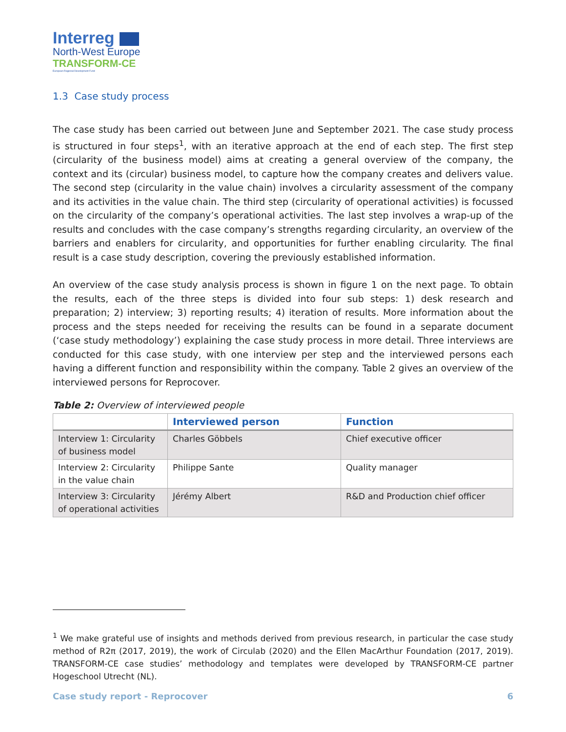Interreg
North-West Europe
TRANSFORM-CE
European Regional Development Fund
1.3 Case study process
The case study has been carried out between June and September 2021. The case study process is structured in four steps<sup>1</sup>, with an iterative approach at the end of each step. The first step (circularity of the business model) aims at creating a general overview of the company, the context and its (circular) business model, to capture how the company creates and delivers value. The second step (circularity in the value chain) involves a circularity assessment of the company and its activities in the value chain. The third step (circularity of operational activities) is focussed on the circularity of the company’s operational activities. The last step involves a wrap-up of the results and concludes with the case company’s strengths regarding circularity, an overview of the barriers and enablers for circularity, and opportunities for further enabling circularity. The final result is a case study description, covering the previously established information.
An overview of the case study analysis process is shown in figure 1 on the next page. To obtain the results, each of the three steps is divided into four sub steps: 1) desk research and preparation; 2) interview; 3) reporting results; 4) iteration of results. More information about the process and the steps needed for receiving the results can be found in a separate document (‘case study methodology’) explaining the case study process in more detail. Three interviews are conducted for this case study, with one interview per step and the interviewed persons each having a different function and responsibility within the company. Table 2 gives an overview of the interviewed persons for Reprocover.
Table 2: Overview of interviewed people
| | Interviewed person | Function |
| --- | --- | --- |
| Interview 1: Circularity of business model | Charles Göbbels | Chief executive officer |
| Interview 2: Circularity in the value chain | Philippe Sante | Quality manager |
| Interview 3: Circularity of operational activities | Jérémy Albert | R&D and Production chief officer |
<sup>1</sup> We make grateful use of insights and methods derived from previous research, in particular the case study method of R2π (2017, 2019), the work of Circulab (2020) and the Ellen MacArthur Foundation (2017, 2019). TRANSFORM-CE case studies’ methodology and templates were developed by TRANSFORM-CE partner Hogeschool Utrecht (NL).
Case study report - Reprocover 6